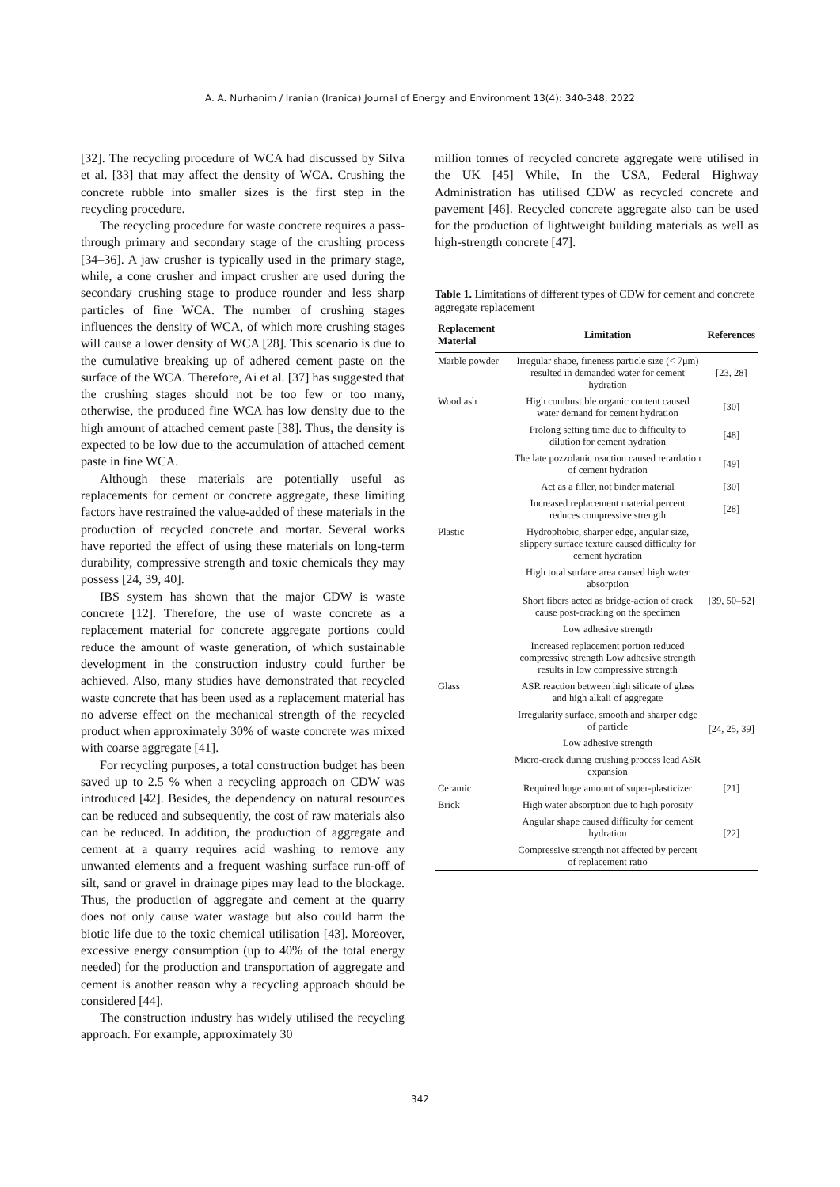A. A. Nurhanim / Iranian (Iranica) Journal of Energy and Environment 13(4): 340-348, 2022
[32]. The recycling procedure of WCA had discussed by Silva et al. [33] that may affect the density of WCA. Crushing the concrete rubble into smaller sizes is the first step in the recycling procedure.
The recycling procedure for waste concrete requires a pass-through primary and secondary stage of the crushing process [34–36]. A jaw crusher is typically used in the primary stage, while, a cone crusher and impact crusher are used during the secondary crushing stage to produce rounder and less sharp particles of fine WCA. The number of crushing stages influences the density of WCA, of which more crushing stages will cause a lower density of WCA [28]. This scenario is due to the cumulative breaking up of adhered cement paste on the surface of the WCA. Therefore, Ai et al. [37] has suggested that the crushing stages should not be too few or too many, otherwise, the produced fine WCA has low density due to the high amount of attached cement paste [38]. Thus, the density is expected to be low due to the accumulation of attached cement paste in fine WCA.
Although these materials are potentially useful as replacements for cement or concrete aggregate, these limiting factors have restrained the value-added of these materials in the production of recycled concrete and mortar. Several works have reported the effect of using these materials on long-term durability, compressive strength and toxic chemicals they may possess [24, 39, 40].
IBS system has shown that the major CDW is waste concrete [12]. Therefore, the use of waste concrete as a replacement material for concrete aggregate portions could reduce the amount of waste generation, of which sustainable development in the construction industry could further be achieved. Also, many studies have demonstrated that recycled waste concrete that has been used as a replacement material has no adverse effect on the mechanical strength of the recycled product when approximately 30% of waste concrete was mixed with coarse aggregate [41].
For recycling purposes, a total construction budget has been saved up to 2.5 % when a recycling approach on CDW was introduced [42]. Besides, the dependency on natural resources can be reduced and subsequently, the cost of raw materials also can be reduced. In addition, the production of aggregate and cement at a quarry requires acid washing to remove any unwanted elements and a frequent washing surface run-off of silt, sand or gravel in drainage pipes may lead to the blockage. Thus, the production of aggregate and cement at the quarry does not only cause water wastage but also could harm the biotic life due to the toxic chemical utilisation [43]. Moreover, excessive energy consumption (up to 40% of the total energy needed) for the production and transportation of aggregate and cement is another reason why a recycling approach should be considered [44].
The construction industry has widely utilised the recycling approach. For example, approximately 30
million tonnes of recycled concrete aggregate were utilised in the UK [45] While, In the USA, Federal Highway Administration has utilised CDW as recycled concrete and pavement [46]. Recycled concrete aggregate also can be used for the production of lightweight building materials as well as high-strength concrete [47].
Table 1. Limitations of different types of CDW for cement and concrete aggregate replacement
| Replacement Material | Limitation | References |
| --- | --- | --- |
| Marble powder | Irregular shape, fineness particle size (< 7μm) resulted in demanded water for cement hydration | [23, 28] |
| Wood ash | High combustible organic content caused water demand for cement hydration | [30] |
| | Prolong setting time due to difficulty to dilution for cement hydration | [48] |
| | The late pozzolanic reaction caused retardation of cement hydration | [49] |
| | Act as a filler, not binder material | [30] |
| | Increased replacement material percent reduces compressive strength | [28] |
| Plastic | Hydrophobic, sharper edge, angular size, slippery surface texture caused difficulty for cement hydration | [39, 50–52] |
| | High total surface area caused high water absorption | |
| | Short fibers acted as bridge-action of crack cause post-cracking on the specimen | |
| | Low adhesive strength | |
| | Increased replacement portion reduced compressive strength Low adhesive strength results in low compressive strength | |
| Glass | ASR reaction between high silicate of glass and high alkali of aggregate | [24, 25, 39] |
| | Irregularity surface, smooth and sharper edge of particle | |
| | Low adhesive strength | |
| | Micro-crack during crushing process lead ASR expansion | |
| Ceramic | Required huge amount of super-plasticizer | [21] |
| Brick | High water absorption due to high porosity | [22] |
| | Angular shape caused difficulty for cement hydration | |
| | Compressive strength not affected by percent of replacement ratio | |
342